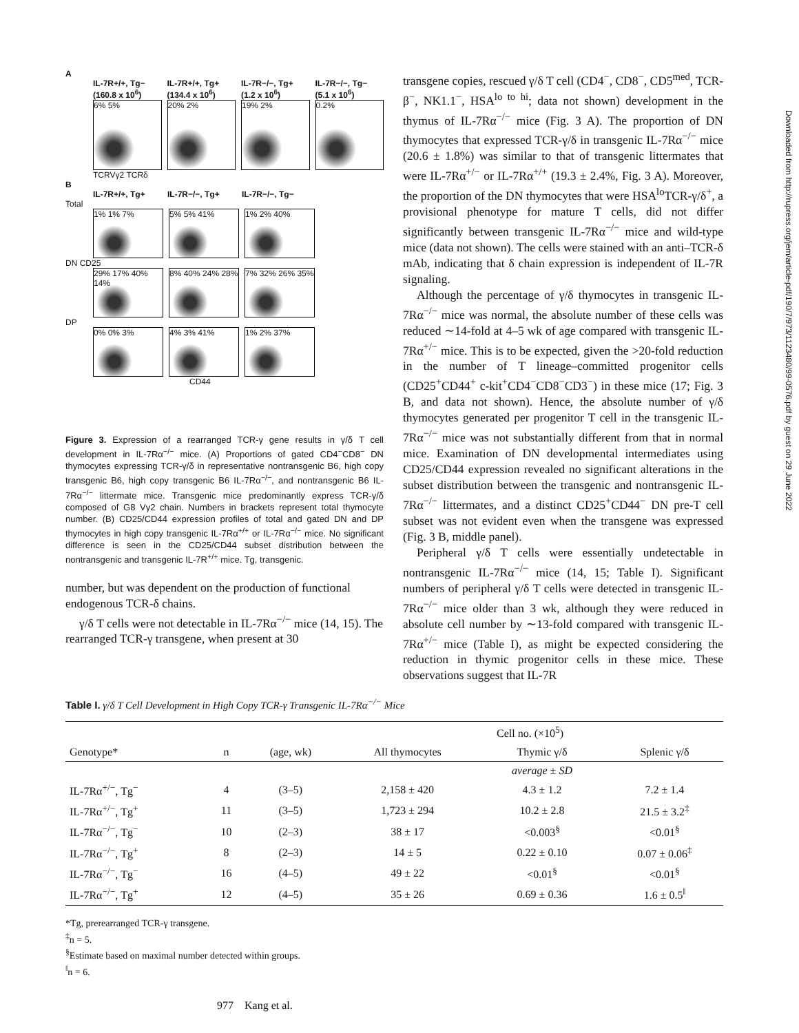A
IL-7R+/+, Tg− (160.8 x 10<sup>6</sup>) IL-7R+/+, Tg+ (134.4 x 10<sup>6</sup>) IL-7R−/−, Tg+ (1.2 x 10<sup>6</sup>) IL-7R−/−, Tg− (5.1 x 10<sup>6</sup>)
6% 5% 20% 2% 19% 2% 0.2%
TCRVγ2 TCRδ
B
IL-7R+/+, Tg+ IL-7R−/−, Tg+ IL-7R−/−, Tg−
Total
1% 1% 7% 5% 5% 41% 1% 2% 40%
DN CD25
29% 17% 40% 14%
8% 40% 24% 28%
7% 32% 26% 35%
DP
0% 0% 3% 4% 3% 41% 1% 2% 37%
CD44
Figure 3. Expression of a rearranged TCR-γ gene results in γ/δ T cell development in IL-7Rα<sup>−/−</sup> mice. (A) Proportions of gated CD4<sup>−</sup>CD8<sup>−</sup> DN thymocytes expressing TCR-γ/δ in representative nontransgenic B6, high copy transgenic B6, high copy transgenic B6 IL-7Rα<sup>−/−</sup>, and nontransgenic B6 IL-7Rα<sup>−/−</sup> littermate mice. Transgenic mice predominantly express TCR-γ/δ composed of G8 Vγ2 chain. Numbers in brackets represent total thymocyte number. (B) CD25/CD44 expression profiles of total and gated DN and DP thymocytes in high copy transgenic IL-7Rα<sup>+/+</sup> or IL-7Rα<sup>−/−</sup> mice. No significant difference is seen in the CD25/CD44 subset distribution between the nontransgenic and transgenic IL-7R<sup>+/+</sup> mice. Tg, transgenic.
number, but was dependent on the production of functional endogenous TCR-δ chains.
γ/δ T cells were not detectable in IL-7Rα<sup>−/−</sup> mice (14, 15). The rearranged TCR-γ transgene, when present at 30
transgene copies, rescued γ/δ T cell (CD4<sup>−</sup>, CD8<sup>−</sup>, CD5<sup>med</sup>, TCR-β<sup>−</sup>, NK1.1<sup>−</sup>, HSA<sup>lo to hi</sup>; data not shown) development in the thymus of IL-7Rα<sup>−/−</sup> mice (Fig. 3 A). The proportion of DN thymocytes that expressed TCR-γ/δ in transgenic IL-7Rα<sup>−/−</sup> mice (20.6 ± 1.8%) was similar to that of transgenic littermates that were IL-7Rα<sup>+/−</sup> or IL-7Rα<sup>+/+</sup> (19.3 ± 2.4%, Fig. 3 A). Moreover, the proportion of the DN thymocytes that were HSA<sup>lo</sup>TCR-γ/δ<sup>+</sup>, a provisional phenotype for mature T cells, did not differ significantly between transgenic IL-7Rα<sup>−/−</sup> mice and wild-type mice (data not shown). The cells were stained with an anti–TCR-δ mAb, indicating that δ chain expression is independent of IL-7R signaling.
Although the percentage of γ/δ thymocytes in transgenic IL-7Rα<sup>−/−</sup> mice was normal, the absolute number of these cells was reduced ∼14-fold at 4–5 wk of age compared with transgenic IL-7Rα<sup>+/−</sup> mice. This is to be expected, given the >20-fold reduction in the number of T lineage–committed progenitor cells (CD25<sup>+</sup>CD44<sup>+</sup> c-kit<sup>+</sup>CD4<sup>−</sup>CD8<sup>−</sup>CD3<sup>−</sup>) in these mice (17; Fig. 3 B, and data not shown). Hence, the absolute number of γ/δ thymocytes generated per progenitor T cell in the transgenic IL-7Rα<sup>−/−</sup> mice was not substantially different from that in normal mice. Examination of DN developmental intermediates using CD25/CD44 expression revealed no significant alterations in the subset distribution between the transgenic and nontransgenic IL-7Rα<sup>−/−</sup> littermates, and a distinct CD25<sup>+</sup>CD44<sup>−</sup> DN pre-T cell subset was not evident even when the transgene was expressed (Fig. 3 B, middle panel).
Peripheral γ/δ T cells were essentially undetectable in nontransgenic IL-7Rα<sup>−/−</sup> mice (14, 15; Table I). Significant numbers of peripheral γ/δ T cells were detected in transgenic IL-7Rα<sup>−/−</sup> mice older than 3 wk, although they were reduced in absolute cell number by ∼13-fold compared with transgenic IL-7Rα<sup>+/−</sup> mice (Table I), as might be expected considering the reduction in thymic progenitor cells in these mice. These observations suggest that IL-7R
Table I. γ/δ T Cell Development in High Copy TCR-γ Transgenic IL-7Rα<sup>−/−</sup> Mice
| | | | Cell no. (×10<sup>5</sup>) | | |
| --- | --- | --- | --- | --- | --- |
| Genotype* | n | (age, wk) | All thymocytes | Thymic γ/δ | Splenic γ/δ |
| | | | | average ± SD | |
| IL-7Rα<sup>+/−</sup>, Tg<sup>−</sup> | 4 | (3–5) | 2,158 ± 420 | 4.3 ± 1.2 | 7.2 ± 1.4 |
| IL-7Rα<sup>+/−</sup>, Tg<sup>+</sup> | 11 | (3–5) | 1,723 ± 294 | 10.2 ± 2.8 | 21.5 ± 3.2<sup>‡</sup> |
| IL-7Rα<sup>−/−</sup>, Tg<sup>−</sup> | 10 | (2–3) | 38 ± 17 | <0.003<sup>§</sup> | <0.01<sup>§</sup> |
| IL-7Rα<sup>−/−</sup>, Tg<sup>+</sup> | 8 | (2–3) | 14 ± 5 | 0.22 ± 0.10 | 0.07 ± 0.06<sup>‡</sup> |
| IL-7Rα<sup>−/−</sup>, Tg<sup>−</sup> | 16 | (4–5) | 49 ± 22 | <0.01<sup>§</sup> | <0.01<sup>§</sup> |
| IL-7Rα<sup>−/−</sup>, Tg<sup>+</sup> | 12 | (4–5) | 35 ± 26 | 0.69 ± 0.36 | 1.6 ± 0.5<sup>‖</sup> |
*Tg, prerearranged TCR-γ transgene.
<sup>‡</sup> n = 5.
<sup>§</sup> Estimate based on maximal number detected within groups.
<sup>‖</sup> n = 6.
977 Kang et al.
Downloaded from http://rupress.org/jem/article-pdf/190/7/973/1123480/99-0576.pdf by guest on 29 June 2022